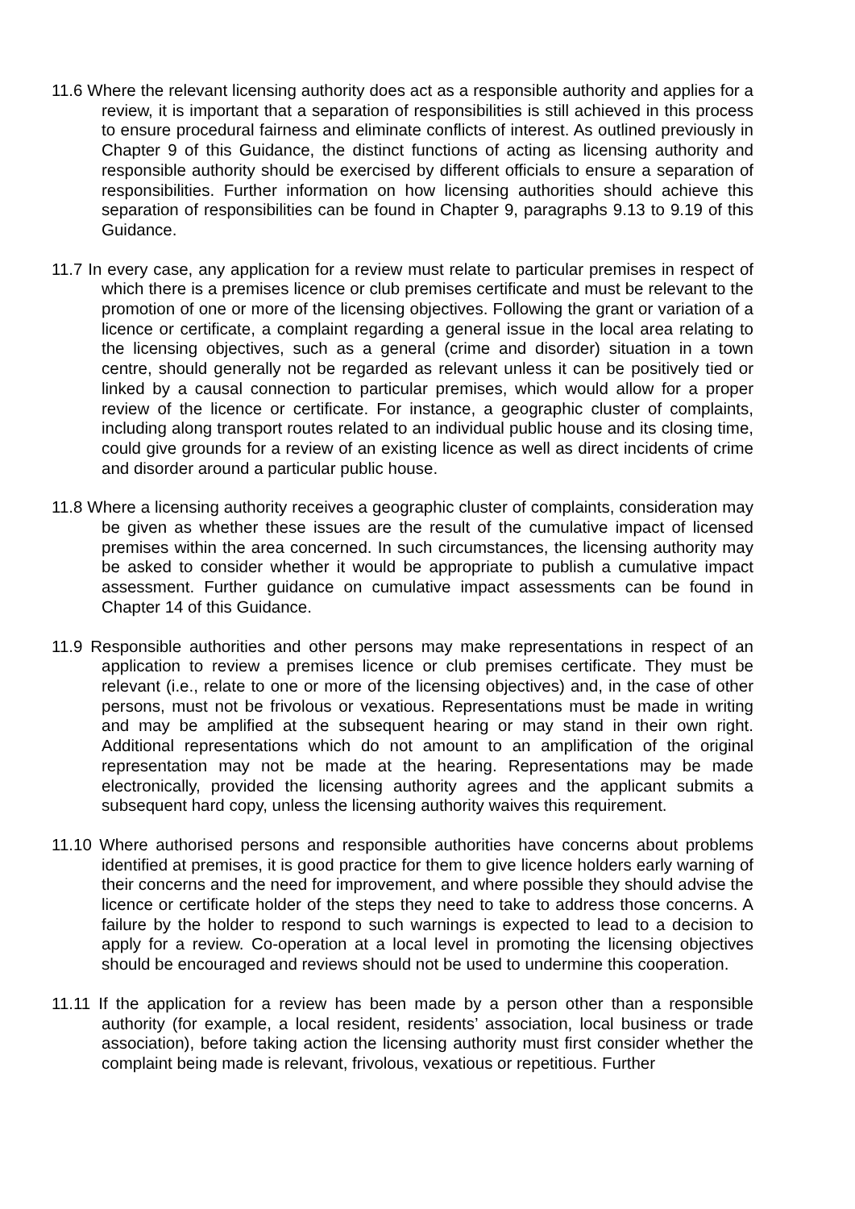11.6 Where the relevant licensing authority does act as a responsible authority and applies for a review, it is important that a separation of responsibilities is still achieved in this process to ensure procedural fairness and eliminate conflicts of interest. As outlined previously in Chapter 9 of this Guidance, the distinct functions of acting as licensing authority and responsible authority should be exercised by different officials to ensure a separation of responsibilities. Further information on how licensing authorities should achieve this separation of responsibilities can be found in Chapter 9, paragraphs 9.13 to 9.19 of this Guidance.
11.7 In every case, any application for a review must relate to particular premises in respect of which there is a premises licence or club premises certificate and must be relevant to the promotion of one or more of the licensing objectives. Following the grant or variation of a licence or certificate, a complaint regarding a general issue in the local area relating to the licensing objectives, such as a general (crime and disorder) situation in a town centre, should generally not be regarded as relevant unless it can be positively tied or linked by a causal connection to particular premises, which would allow for a proper review of the licence or certificate. For instance, a geographic cluster of complaints, including along transport routes related to an individual public house and its closing time, could give grounds for a review of an existing licence as well as direct incidents of crime and disorder around a particular public house.
11.8 Where a licensing authority receives a geographic cluster of complaints, consideration may be given as whether these issues are the result of the cumulative impact of licensed premises within the area concerned. In such circumstances, the licensing authority may be asked to consider whether it would be appropriate to publish a cumulative impact assessment. Further guidance on cumulative impact assessments can be found in Chapter 14 of this Guidance.
11.9 Responsible authorities and other persons may make representations in respect of an application to review a premises licence or club premises certificate. They must be relevant (i.e., relate to one or more of the licensing objectives) and, in the case of other persons, must not be frivolous or vexatious. Representations must be made in writing and may be amplified at the subsequent hearing or may stand in their own right. Additional representations which do not amount to an amplification of the original representation may not be made at the hearing. Representations may be made electronically, provided the licensing authority agrees and the applicant submits a subsequent hard copy, unless the licensing authority waives this requirement.
11.10 Where authorised persons and responsible authorities have concerns about problems identified at premises, it is good practice for them to give licence holders early warning of their concerns and the need for improvement, and where possible they should advise the licence or certificate holder of the steps they need to take to address those concerns. A failure by the holder to respond to such warnings is expected to lead to a decision to apply for a review. Co-operation at a local level in promoting the licensing objectives should be encouraged and reviews should not be used to undermine this cooperation.
11.11 If the application for a review has been made by a person other than a responsible authority (for example, a local resident, residents’ association, local business or trade association), before taking action the licensing authority must first consider whether the complaint being made is relevant, frivolous, vexatious or repetitious. Further